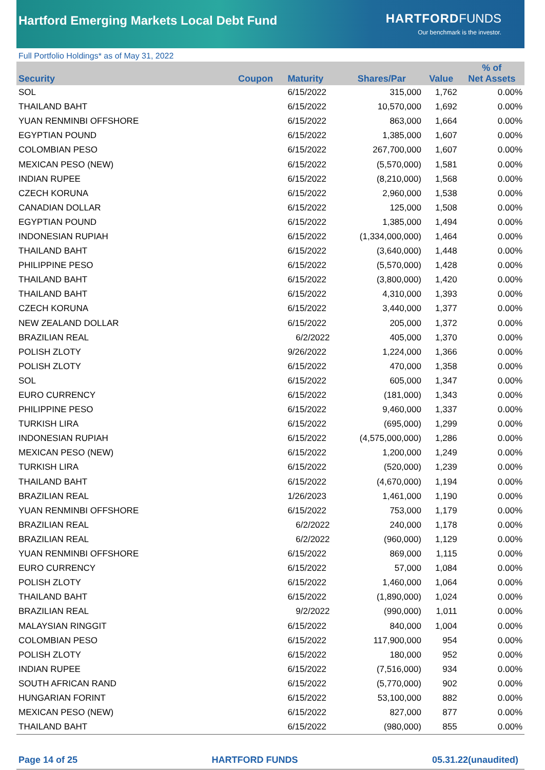Hartford Emerging Markets Local Debt Fund
HARTFORD FUNDS
Our benchmark is the investor.
Full Portfolio Holdings* as of May 31, 2022
| Security | Coupon | Maturity | Shares/Par | Value | % of Net Assets |
| --- | --- | --- | --- | --- | --- |
| SOL | | 6/15/2022 | 315,000 | 1,762 | 0.00% |
| THAILAND BAHT | | 6/15/2022 | 10,570,000 | 1,692 | 0.00% |
| YUAN RENMINBI OFFSHORE | | 6/15/2022 | 863,000 | 1,664 | 0.00% |
| EGYPTIAN POUND | | 6/15/2022 | 1,385,000 | 1,607 | 0.00% |
| COLOMBIAN PESO | | 6/15/2022 | 267,700,000 | 1,607 | 0.00% |
| MEXICAN PESO (NEW) | | 6/15/2022 | (5,570,000) | 1,581 | 0.00% |
| INDIAN RUPEE | | 6/15/2022 | (8,210,000) | 1,568 | 0.00% |
| CZECH KORUNA | | 6/15/2022 | 2,960,000 | 1,538 | 0.00% |
| CANADIAN DOLLAR | | 6/15/2022 | 125,000 | 1,508 | 0.00% |
| EGYPTIAN POUND | | 6/15/2022 | 1,385,000 | 1,494 | 0.00% |
| INDONESIAN RUPIAH | | 6/15/2022 | (1,334,000,000) | 1,464 | 0.00% |
| THAILAND BAHT | | 6/15/2022 | (3,640,000) | 1,448 | 0.00% |
| PHILIPPINE PESO | | 6/15/2022 | (5,570,000) | 1,428 | 0.00% |
| THAILAND BAHT | | 6/15/2022 | (3,800,000) | 1,420 | 0.00% |
| THAILAND BAHT | | 6/15/2022 | 4,310,000 | 1,393 | 0.00% |
| CZECH KORUNA | | 6/15/2022 | 3,440,000 | 1,377 | 0.00% |
| NEW ZEALAND DOLLAR | | 6/15/2022 | 205,000 | 1,372 | 0.00% |
| BRAZILIAN REAL | | 6/2/2022 | 405,000 | 1,370 | 0.00% |
| POLISH ZLOTY | | 9/26/2022 | 1,224,000 | 1,366 | 0.00% |
| POLISH ZLOTY | | 6/15/2022 | 470,000 | 1,358 | 0.00% |
| SOL | | 6/15/2022 | 605,000 | 1,347 | 0.00% |
| EURO CURRENCY | | 6/15/2022 | (181,000) | 1,343 | 0.00% |
| PHILIPPINE PESO | | 6/15/2022 | 9,460,000 | 1,337 | 0.00% |
| TURKISH LIRA | | 6/15/2022 | (695,000) | 1,299 | 0.00% |
| INDONESIAN RUPIAH | | 6/15/2022 | (4,575,000,000) | 1,286 | 0.00% |
| MEXICAN PESO (NEW) | | 6/15/2022 | 1,200,000 | 1,249 | 0.00% |
| TURKISH LIRA | | 6/15/2022 | (520,000) | 1,239 | 0.00% |
| THAILAND BAHT | | 6/15/2022 | (4,670,000) | 1,194 | 0.00% |
| BRAZILIAN REAL | | 1/26/2023 | 1,461,000 | 1,190 | 0.00% |
| YUAN RENMINBI OFFSHORE | | 6/15/2022 | 753,000 | 1,179 | 0.00% |
| BRAZILIAN REAL | | 6/2/2022 | 240,000 | 1,178 | 0.00% |
| BRAZILIAN REAL | | 6/2/2022 | (960,000) | 1,129 | 0.00% |
| YUAN RENMINBI OFFSHORE | | 6/15/2022 | 869,000 | 1,115 | 0.00% |
| EURO CURRENCY | | 6/15/2022 | 57,000 | 1,084 | 0.00% |
| POLISH ZLOTY | | 6/15/2022 | 1,460,000 | 1,064 | 0.00% |
| THAILAND BAHT | | 6/15/2022 | (1,890,000) | 1,024 | 0.00% |
| BRAZILIAN REAL | | 9/2/2022 | (990,000) | 1,011 | 0.00% |
| MALAYSIAN RINGGIT | | 6/15/2022 | 840,000 | 1,004 | 0.00% |
| COLOMBIAN PESO | | 6/15/2022 | 117,900,000 | 954 | 0.00% |
| POLISH ZLOTY | | 6/15/2022 | 180,000 | 952 | 0.00% |
| INDIAN RUPEE | | 6/15/2022 | (7,516,000) | 934 | 0.00% |
| SOUTH AFRICAN RAND | | 6/15/2022 | (5,770,000) | 902 | 0.00% |
| HUNGARIAN FORINT | | 6/15/2022 | 53,100,000 | 882 | 0.00% |
| MEXICAN PESO (NEW) | | 6/15/2022 | 827,000 | 877 | 0.00% |
| THAILAND BAHT | | 6/15/2022 | (980,000) | 855 | 0.00% |
Page 14 of 25 HARTFORD FUNDS 05.31.22(unaudited)